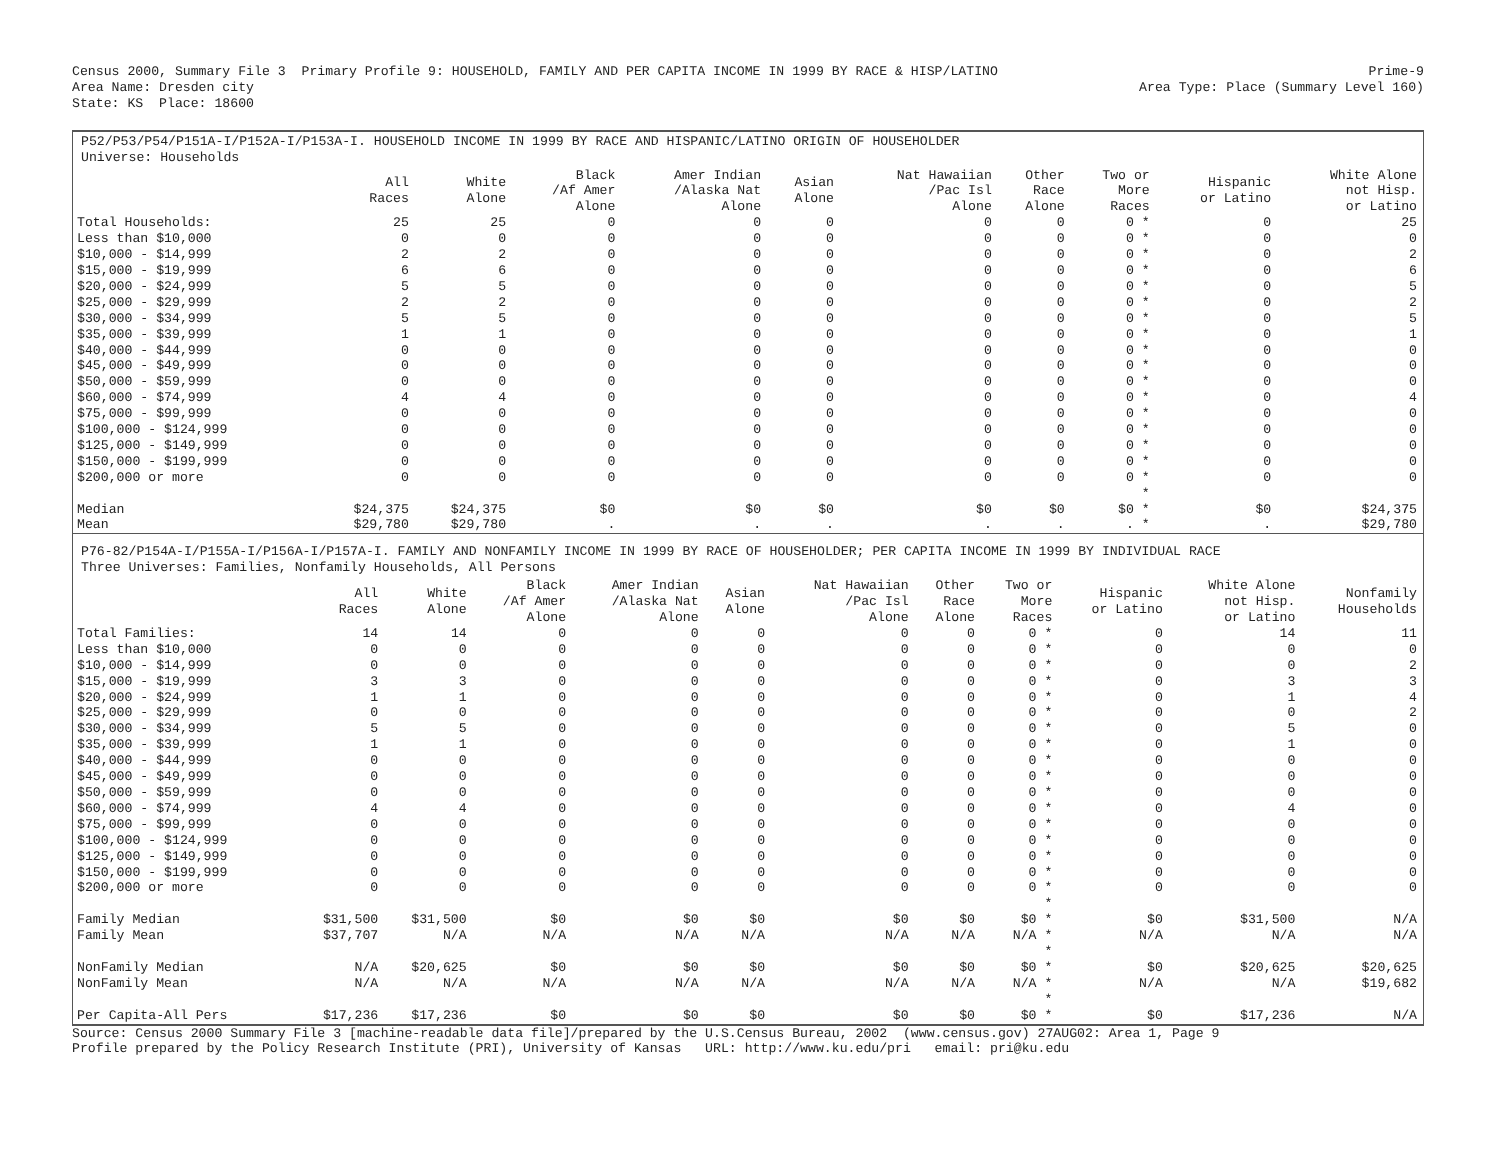Census 2000, Summary File 3  Primary Profile 9: HOUSEHOLD, FAMILY AND PER CAPITA INCOME IN 1999 BY RACE & HISP/LATINO
Area Name: Dresden city
State: KS  Place: 18600
Prime-9
Area Type: Place (Summary Level 160)
P52/P53/P54/P151A-I/P152A-I/P153A-I. HOUSEHOLD INCOME IN 1999 BY RACE AND HISPANIC/LATINO ORIGIN OF HOUSEHOLDER
Universe: Households
| | All Races | White Alone | Black /Af Amer Alone | Amer Indian /Alaska Nat Alone | Asian Alone | Nat Hawaiian /Pac Isl Alone | Other Race Alone | Two or More Races | Hispanic or Latino | White Alone not Hisp. or Latino |
| --- | --- | --- | --- | --- | --- | --- | --- | --- | --- | --- |
| Total Households: | 25 | 25 | 0 | 0 | 0 | 0 | 0 | 0 * | 0 | 25 |
| Less than $10,000 | 0 | 0 | 0 | 0 | 0 | 0 | 0 | 0 * | 0 | 0 |
| $10,000 - $14,999 | 2 | 2 | 0 | 0 | 0 | 0 | 0 | 0 * | 0 | 2 |
| $15,000 - $19,999 | 6 | 6 | 0 | 0 | 0 | 0 | 0 | 0 * | 0 | 6 |
| $20,000 - $24,999 | 5 | 5 | 0 | 0 | 0 | 0 | 0 | 0 * | 0 | 5 |
| $25,000 - $29,999 | 2 | 2 | 0 | 0 | 0 | 0 | 0 | 0 * | 0 | 2 |
| $30,000 - $34,999 | 5 | 5 | 0 | 0 | 0 | 0 | 0 | 0 * | 0 | 5 |
| $35,000 - $39,999 | 1 | 1 | 0 | 0 | 0 | 0 | 0 | 0 * | 0 | 1 |
| $40,000 - $44,999 | 0 | 0 | 0 | 0 | 0 | 0 | 0 | 0 * | 0 | 0 |
| $45,000 - $49,999 | 0 | 0 | 0 | 0 | 0 | 0 | 0 | 0 * | 0 | 0 |
| $50,000 - $59,999 | 0 | 0 | 0 | 0 | 0 | 0 | 0 | 0 * | 0 | 0 |
| $60,000 - $74,999 | 4 | 4 | 0 | 0 | 0 | 0 | 0 | 0 * | 0 | 4 |
| $75,000 - $99,999 | 0 | 0 | 0 | 0 | 0 | 0 | 0 | 0 * | 0 | 0 |
| $100,000 - $124,999 | 0 | 0 | 0 | 0 | 0 | 0 | 0 | 0 * | 0 | 0 |
| $125,000 - $149,999 | 0 | 0 | 0 | 0 | 0 | 0 | 0 | 0 * | 0 | 0 |
| $150,000 - $199,999 | 0 | 0 | 0 | 0 | 0 | 0 | 0 | 0 * | 0 | 0 |
| $200,000 or more | 0 | 0 | 0 | 0 | 0 | 0 | 0 | 0 * | 0 | 0 |
| | | | | | | | | * | | |
| Median | $24,375 | $24,375 | $0 | $0 | $0 | $0 | $0 | $0 * | $0 | $24,375 |
| Mean | $29,780 | $29,780 | . | . | . | . | . | . * | . | $29,780 |
P76-82/P154A-I/P155A-I/P156A-I/P157A-I. FAMILY AND NONFAMILY INCOME IN 1999 BY RACE OF HOUSEHOLDER; PER CAPITA INCOME IN 1999 BY INDIVIDUAL RACE
Three Universes: Families, Nonfamily Households, All Persons
| | All Races | White Alone | Black /Af Amer Alone | Amer Indian /Alaska Nat Alone | Asian Alone | Nat Hawaiian /Pac Isl Alone | Other Race Alone | Two or More Races | Hispanic or Latino | White Alone not Hisp. or Latino | Nonfamily Households |
| --- | --- | --- | --- | --- | --- | --- | --- | --- | --- | --- | --- |
| Total Families: | 14 | 14 | 0 | 0 | 0 | 0 | 0 | 0 * | 0 | 14 | 11 |
| Less than $10,000 | 0 | 0 | 0 | 0 | 0 | 0 | 0 | 0 * | 0 | 0 | 0 |
| $10,000 - $14,999 | 0 | 0 | 0 | 0 | 0 | 0 | 0 | 0 * | 0 | 0 | 2 |
| $15,000 - $19,999 | 3 | 3 | 0 | 0 | 0 | 0 | 0 | 0 * | 0 | 3 | 3 |
| $20,000 - $24,999 | 1 | 1 | 0 | 0 | 0 | 0 | 0 | 0 * | 0 | 1 | 4 |
| $25,000 - $29,999 | 0 | 0 | 0 | 0 | 0 | 0 | 0 | 0 * | 0 | 0 | 2 |
| $30,000 - $34,999 | 5 | 5 | 0 | 0 | 0 | 0 | 0 | 0 * | 0 | 5 | 0 |
| $35,000 - $39,999 | 1 | 1 | 0 | 0 | 0 | 0 | 0 | 0 * | 0 | 1 | 0 |
| $40,000 - $44,999 | 0 | 0 | 0 | 0 | 0 | 0 | 0 | 0 * | 0 | 0 | 0 |
| $45,000 - $49,999 | 0 | 0 | 0 | 0 | 0 | 0 | 0 | 0 * | 0 | 0 | 0 |
| $50,000 - $59,999 | 0 | 0 | 0 | 0 | 0 | 0 | 0 | 0 * | 0 | 0 | 0 |
| $60,000 - $74,999 | 4 | 4 | 0 | 0 | 0 | 0 | 0 | 0 * | 0 | 4 | 0 |
| $75,000 - $99,999 | 0 | 0 | 0 | 0 | 0 | 0 | 0 | 0 * | 0 | 0 | 0 |
| $100,000 - $124,999 | 0 | 0 | 0 | 0 | 0 | 0 | 0 | 0 * | 0 | 0 | 0 |
| $125,000 - $149,999 | 0 | 0 | 0 | 0 | 0 | 0 | 0 | 0 * | 0 | 0 | 0 |
| $150,000 - $199,999 | 0 | 0 | 0 | 0 | 0 | 0 | 0 | 0 * | 0 | 0 | 0 |
| $200,000 or more | 0 | 0 | 0 | 0 | 0 | 0 | 0 | 0 * | 0 | 0 | 0 |
| | | | | | | | | * | | | |
| Family Median | $31,500 | $31,500 | $0 | $0 | $0 | $0 | $0 | $0 * | $0 | $31,500 | N/A |
| Family Mean | $37,707 | N/A | N/A | N/A | N/A | N/A | N/A | N/A * | N/A | N/A | N/A |
| | | | | | | | | * | | | |
| NonFamily Median | N/A | $20,625 | $0 | $0 | $0 | $0 | $0 | $0 * | $0 | $20,625 | $20,625 |
| NonFamily Mean | N/A | N/A | N/A | N/A | N/A | N/A | N/A | N/A * | N/A | N/A | $19,682 |
| | | | | | | | | * | | | |
| Per Capita-All Pers | $17,236 | $17,236 | $0 | $0 | $0 | $0 | $0 | $0 * | $0 | $17,236 | N/A |
Source: Census 2000 Summary File 3 [machine-readable data file]/prepared by the U.S.Census Bureau, 2002  (www.census.gov) 27AUG02: Area 1, Page 9
Profile prepared by the Policy Research Institute (PRI), University of Kansas   URL: http://www.ku.edu/pri   email: pri@ku.edu